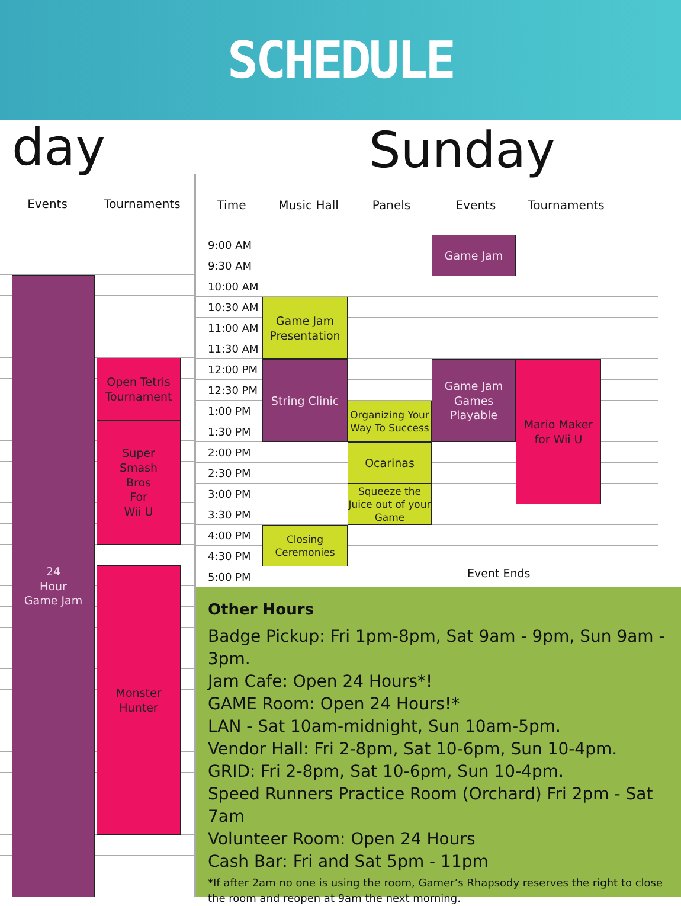SCHEDULE
day
Events Tournaments
24
Hour
Game Jam
Open Tetris Tournament
Super
Smash
Bros
For
Wii U
Monster
Hunter
Sunday
Time Music Hall Panels Events Tournaments
9:00 AM
Game Jam
9:30 AM
10:00 AM
10:30 AM
Game Jam Presentation
11:00 AM
11:30 AM
12:00 PM
String Clinic
Game Jam Games Playable
Mario Maker for Wii U
12:30 PM
1:00 PM
Organizing Your Way To Success
1:30 PM
2:00 PM
Ocarinas
2:30 PM
3:00 PM
Squeeze the Juice out of your Game
3:30 PM
4:00 PM
Closing Ceremonies
4:30 PM
5:00 PM
Event Ends
Other Hours
Badge Pickup: Fri 1pm-8pm, Sat 9am - 9pm, Sun 9am - 3pm.
Jam Cafe: Open 24 Hours*!
GAME Room: Open 24 Hours!*
LAN - Sat 10am-midnight, Sun 10am-5pm.
Vendor Hall: Fri 2-8pm, Sat 10-6pm, Sun 10-4pm.
GRID: Fri 2-8pm, Sat 10-6pm, Sun 10-4pm.
Speed Runners Practice Room (Orchard) Fri 2pm - Sat 7am
Volunteer Room: Open 24 Hours
Cash Bar: Fri and Sat 5pm - 11pm
*If after 2am no one is using the room, Gamer’s Rhapsody reserves the right to close the room and reopen at 9am the next morning.